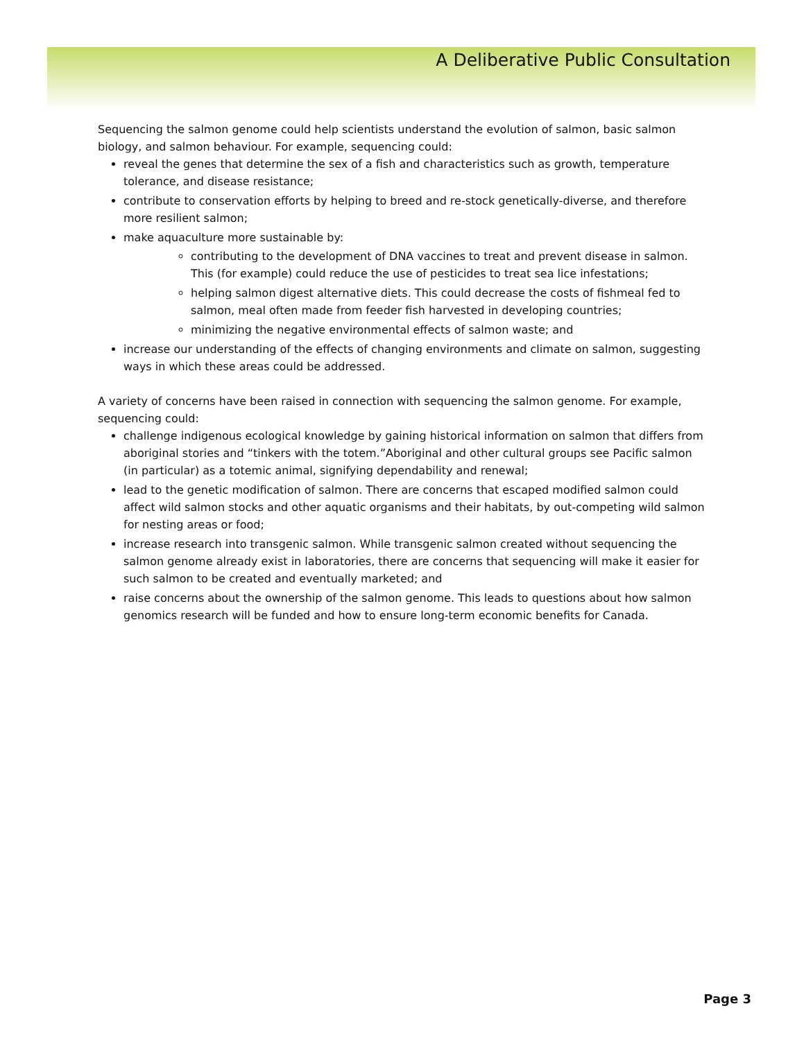A Deliberative Public Consultation
Sequencing the salmon genome could help scientists understand the evolution of salmon, basic salmon biology, and salmon behaviour. For example, sequencing could:
reveal the genes that determine the sex of a fish and characteristics such as growth, temperature tolerance, and disease resistance;
contribute to conservation efforts by helping to breed and re-stock genetically-diverse, and therefore more resilient salmon;
make aquaculture more sustainable by:
contributing to the development of DNA vaccines to treat and prevent disease in salmon. This (for example) could reduce the use of pesticides to treat sea lice infestations;
helping salmon digest alternative diets. This could decrease the costs of fishmeal fed to salmon, meal often made from feeder fish harvested in developing countries;
minimizing the negative environmental effects of salmon waste; and
increase our understanding of the effects of changing environments and climate on salmon, suggesting ways in which these areas could be addressed.
A variety of concerns have been raised in connection with sequencing the salmon genome. For example, sequencing could:
challenge indigenous ecological knowledge by gaining historical information on salmon that differs from aboriginal stories and “tinkers with the totem.”Aboriginal and other cultural groups see Pacific salmon (in particular) as a totemic animal, signifying dependability and renewal;
lead to the genetic modification of salmon. There are concerns that escaped modified salmon could affect wild salmon stocks and other aquatic organisms and their habitats, by out-competing wild salmon for nesting areas or food;
increase research into transgenic salmon. While transgenic salmon created without sequencing the salmon genome already exist in laboratories, there are concerns that sequencing will make it easier for such salmon to be created and eventually marketed; and
raise concerns about the ownership of the salmon genome. This leads to questions about how salmon genomics research will be funded and how to ensure long-term economic benefits for Canada.
Page 3